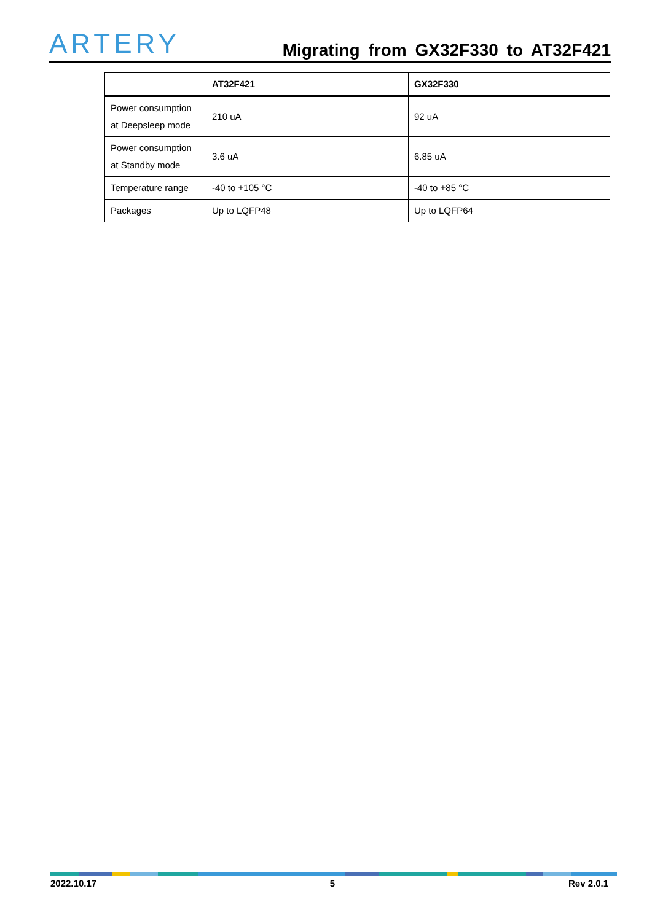ARTERY
Migrating from GX32F330 to AT32F421
| | AT32F421 | GX32F330 |
| --- | --- | --- |
| Power consumption at Deepsleep mode | 210 uA | 92 uA |
| Power consumption at Standby mode | 3.6 uA | 6.85 uA |
| Temperature range | -40 to +105 °C | -40 to +85 °C |
| Packages | Up to LQFP48 | Up to LQFP64 |
2022.10.17 5 Rev 2.0.1